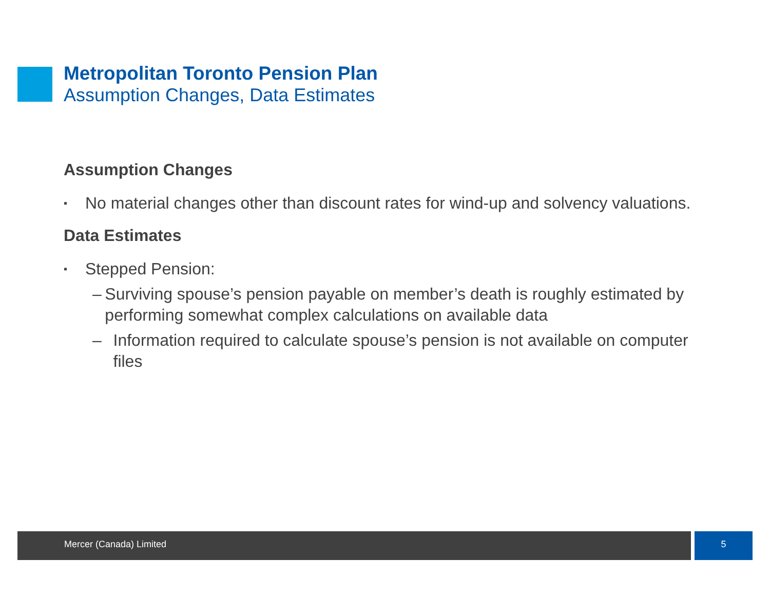Metropolitan Toronto Pension Plan
Assumption Changes, Data Estimates
Assumption Changes
▪
No material changes other than discount rates for wind-up and solvency valuations.
Data Estimates
▪
Stepped Pension:
– Surviving spouse’s pension payable on member’s death is roughly estimated by performing somewhat complex calculations on available data
– Information required to calculate spouse’s pension is not available on computer files
Mercer (Canada) Limited 5